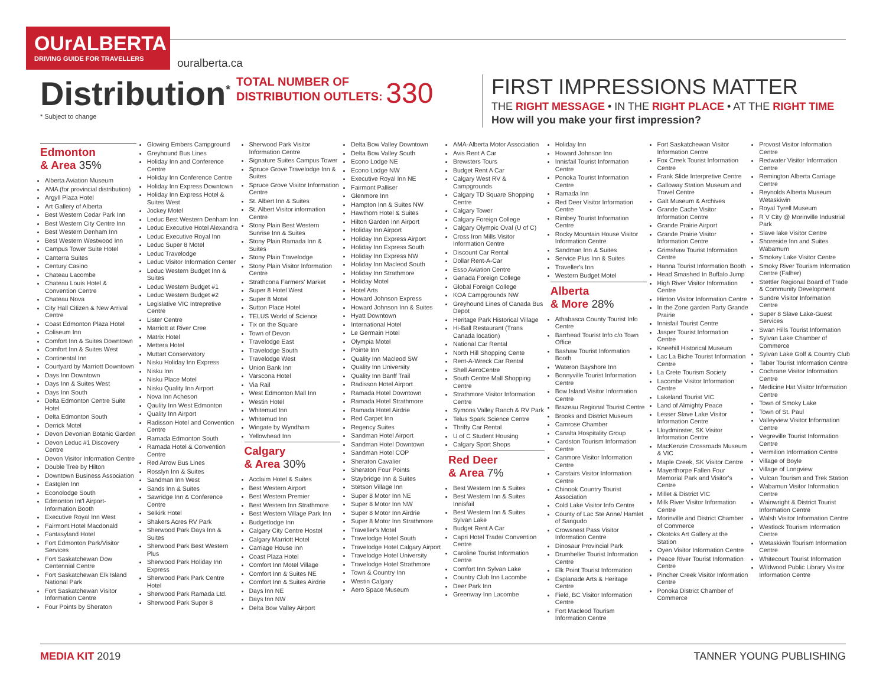OUrALBERTA
DRIVING GUIDE FOR TRAVELLERS
ouralberta.ca
Distribution<sup>*</sup>
TOTAL NUMBER OF
DISTRIBUTION OUTLETS: 330
* Subject to change
FIRST IMPRESSIONS MATTER
THE RIGHT MESSAGE • IN THE RIGHT PLACE • AT THE RIGHT TIME
How will you make your first impression?
Edmonton
& Area 35%
Alberta Aviation Museum
AMA (for provincial distribution)
Argyll Plaza Hotel
Art Gallery of Alberta
Best Western Cedar Park Inn
Best Western City Centre Inn
Best Western Denham Inn
Best Western Westwood Inn
Campus Tower Suite Hotel
Canterra Suites
Century Casino
Chateau Lacombe
Chateau Louis Hotel & Convention Centre
Chateau Nova
City Hall Citizen & New Arrival Centre
Coast Edmonton Plaza Hotel
Coliseum Inn
Comfort Inn & Suites Downtown
Comfort Inn & Suites West
Continental Inn
Courtyard by Marriott Downtown
Days Inn Downtown
Days Inn & Suites West
Days Inn South
Delta Edmonton Centre Suite Hotel
Delta Edmonton South
Derrick Motel
Devon Devonian Botanic Garden
Devon Leduc #1 Discovery Centre
Devon Visitor Information Centre
Double Tree by Hilton
Downtown Business Association
Eastglen Inn
Econolodge South
Edmonton Int'l Airport-Information Booth
Executive Royal Inn West
Fairmont Hotel Macdonald
Fantasyland Hotel
Fort Edmonton Park/Visitor Services
Fort Saskatchewan Dow Centennial Centre
Fort Saskatchewan Elk Island National Park
Fort Saskatchewan Visitor Information Centre
Four Points by Sheraton
Glowing Embers Campground
Greyhound Bus Lines
Holiday Inn and Conference Centre
Holiday Inn Conference Centre
Holiday Inn Express Downtown
Holiday Inn Express Hotel & Suites West
Jockey Motel
Leduc Best Western Denham Inn
Leduc Executive Hotel Alexandra
Leduc Executive Royal Inn
Leduc Super 8 Motel
Leduc Travelodge
Leduc Visitor Information Center
Leduc Western Budget Inn & Suites
Leduc Western Budget #1
Leduc Western Budget #2
Legislative VIC Intrepretive Centre
Lister Centre
Marriott at River Cree
Matrix Hotel
Mettera Hotel
Muttart Conservatory
Nisku Holiday Inn Express
Nisku Inn
Nisku Place Motel
Nisku Quality Inn Airport
Nova Inn Acheson
Qaulity Inn West Edmonton
Quality Inn Airport
Radisson Hotel and Convention Centre
Ramada Edmonton South
Ramada Hotel & Convention Centre
Red Arrow Bus Lines
Rosslyn Inn & Suites
Sandman Inn West
Sands Inn & Suites
Sawridge Inn & Conference Centre
Selkirk Hotel
Shakers Acres RV Park
Sherwood Park Days Inn & Suites
Sherwood Park Best Western Plus
Sherwood Park Holiday Inn Express
Sherwood Park Park Centre Hotel
Sherwood Park Ramada Ltd.
Sherwood Park Super 8
Sherwood Park Visitor Information Centre
Signature Suites Campus Tower
Spruce Grove Travelodge Inn & Suites
Spruce Grove Visitor Information Centre
St. Albert Inn & Suites
St. Albert Visitor information Centre
Stony Plain Best Western Sunrise Inn & Suites
Stony Plain Ramada Inn & Suites
Stony Plain Travelodge
Stony Plain Visitor Information Centre
Strathcona Farmers' Market
Super 8 Hotel West
Super 8 Motel
Sutton Place Hotel
TELUS World of Science
Tix on the Square
Town of Devon
Travelodge East
Travelodge South
Travelodge West
Union Bank Inn
Varscona Hotel
Via Rail
West Edmonton Mall Inn
Westin Hotel
Whitemud Inn
Whitemud Inn
Wingate by Wyndham
Yellowhead Inn
Calgary
& Area 30%
Acclaim Hotel & Suites
Best Western Airport
Best Western Premier
Best Western Inn Strathmore
Best Western Village Park Inn
Budgetlodge Inn
Calgary City Centre Hostel
Calgary Marriott Hotel
Carriage House Inn
Coast Plaza Hotel
Comfort Inn Motel Village
Comfort Inn & Suites NE
Comfort Inn & Suites Airdrie
Days Inn NE
Days Inn NW
Delta Bow Valley Airport
Delta Bow Valley Downtown
Delta Bow Valley South
Econo Lodge NE
Econo Lodge NW
Executive Royal Inn NE
Fairmont Palliser
Glenmore Inn
Hampton Inn & Suites NW
Hawthorn Hotel & Suites
Hilton Garden Inn Airport
Holiday Inn Airport
Holiday Inn Express Airport
Holiday Inn Express South
Holiday Inn Express NW
Holiday Inn Macleod South
Holiday Inn Strathmore
Holiday Motel
Hotel Arts
Howard Johnson Express
Howard Johnson Inn & Suites
Hyatt Downtown
International Hotel
Le Germain Hotel
Olympia Motel
Pointe Inn
Quality Inn Macleod SW
Quality Inn University
Quality Inn Banff Trail
Radisson Hotel Airport
Ramada Hotel Downtown
Ramada Hotel Strathmore
Ramada Hotel Airdrie
Red Carpet Inn
Regency Suites
Sandman Hotel Airport
Sandman Hotel Downtown
Sandman Hotel COP
Sheraton Cavalier
Sheraton Four Points
Staybridge Inn & Suites
Stetson Village Inn
Super 8 Motor Inn NE
Super 8 Motor Inn NW
Super 8 Motor Inn Airdrie
Super 8 Motor Inn Strathmore
Traveller's Motel
Travelodge Hotel South
Travelodge Hotel Calgary Airport
Travelodge Hotel University
Travelodge Hotel Strathmore
Town & Country Inn
Westin Calgary
Aero Space Museum
AMA-Alberta Motor Association
Avis Rent A Car
Brewsters Tours
Budget Rent A Car
Calgary West RV & Campgrounds
Calgary TD Square Shopping Centre
Calgary Tower
Calgary Foreign College
Calgary Olympic Oval (U of C)
Cross Iron Mills Visitor Information Centre
Discount Car Rental
Dollar Rent-A-Car
Esso Aviation Centre
Ganada Foreign College
Global Foreign College
KOA Campgrounds NW
Greyhound Lines of Canada Bus Depot
Heritage Park Historical Village
Hi-Ball Restaurant (Trans Canada location)
National Car Rental
North Hill Shopping Cente
Rent-A-Wreck Car Rental
Shell AeroCentre
South Centre Mall Shopping Centre
Strathmore Visitor Information Centre
Symons Valley Ranch & RV Park
Telus Spark Science Centre
Thrifty Car Rental
U of C Student Housing
Calgary Sport Shops
Red Deer
& Area 7%
Best Western Inn & Suites
Best Western Inn & Suites Innisfail
Best Western Inn & Suites Sylvan Lake
Budget Rent A Car
Capri Hotel Trade/ Convention Centre
Caroline Tourist Information Centre
Comfort Inn Sylvan Lake
Country Club Inn Lacombe
Deer Park Inn
Greenway Inn Lacombe
Holiday Inn
Howard Johnson Inn
Innisfail Tourist Information Centre
Ponoka Tourist Information Centre
Ramada Inn
Red Deer Visitor Information Centre
Rimbey Tourist Information Centre
Rocky Mountain House Visitor Information Centre
Sandman Inn & Suites
Service Plus Inn & Suites
Traveller's Inn
Western Budget Motel
Alberta
& More 28%
Athabasca County Tourist Info Centre
Barrhead Tourist Info c/o Town Office
Bashaw Tourist Information Booth
Wateron Bayshore Inn
Bonnyville Tourist Information Centre
Bow Island Visitor Information Centre
Brazeau Regional Tourist Centre
Brooks and District Museum
Camrose Chamber
Canalta Hospitality Group
Cardston Tourism Information Centre
Canmore Visitor Information Centre
Carstairs Visitor Information Centre
Chinook Country Tourist Association
Cold Lake Visitor Info Centre
County of Lac Ste Anne/ Hamlet of Sangudo
Crowsnest Pass Visitor Information Centre
Dinosaur Provincial Park
Drumheller Tourist Information Centre
Elk Point Tourist Information
Esplanade Arts & Heritage Centre
Field, BC Visitor Information Centre
Fort Macleod Tourism Information Centre
Fort Saskatchewan Visitor Information Centre
Fox Creek Tourist Information Centre
Frank Slide Interpretive Centre
Galloway Station Museum and Travel Centre
Galt Museum & Archives
Grande Cache Visitor Information Centre
Grande Prairie Airport
Grande Prairie Visitor Information Centre
Grimshaw Tourist Information Centre
Hanna Tourist Information Booth
Head Smashed In Buffalo Jump
High River Visitor Information Centre
Hinton Visitor Information Centre
In the Zone garden Party Grande Prairie
Innisfail Tourist Centre
Jasper Tourist Information Centre
Kneehill Historical Museum
Lac La Biche Tourist Information Centre
La Crete Tourism Society
Lacombe Visitor Information Centre
Lakeland Tourist VIC
Land of Almighty Peace
Lesser Slave Lake Visitor Information Centre
Lloydminster, SK Visitor Information Centre
MacKenzie Crossroads Museum & VIC
Maple Creek, SK Visitor Centre
Mayerthorpe Fallen Four Memorial Park and Visitor's Centre
Millet & District VIC
Milk River Visitor Information Centre
Morinville and District Chamber of Commerce
Okotoks Art Gallery at the Station
Oyen Visitor Information Centre
Peace River Tourist Information Centre
Pincher Creek Visitor Information Centre
Ponoka District Chamber of Commerce
Provost Visitor Information Centre
Redwater Visitor Information Centre
Remington Alberta Carriage Centre
Reynolds Alberta Museum Wetaskiwin
Royal Tyrell Museum
R V City @ Morinville Industrial Park
Slave lake Visitor Centre
Shoreside Inn and Suites Wabamum
Smokey Lake Visitor Centre
Smoky River Tourism Information Centre (Falher)
Stettler Regional Board of Trade & Community Development
Sundre Visitor Information Centre
Super 8 Slave Lake-Guest Services
Swan Hills Tourist Information
Sylvan Lake Chamber of Commerce
Sylvan Lake Golf & Country Club
Taber Tourist Information Centre
Cochrane Visitor Information Centre
Medicine Hat Visitor Information Centre
Town of Smoky Lake
Town of St. Paul
Valleyview Visitor Information Centre
Vegreville Tourist Information Centre
Vermilion Information Centre
Village of Boyle
Village of Longview
Vulcan Tourism and Trek Station
Wabamun Visitor Information Centre
Wainwright & District Tourist Information Centre
Walsh Visitor Information Centre
Westlock Tourism Information Centre
Wetaskiwin Tourism Information Centre
Whitecourt Tourist Information
Wildwood Public Library Visitor Information Centre
MEDIA KIT 2019 TANNER YOUNG PUBLISHING